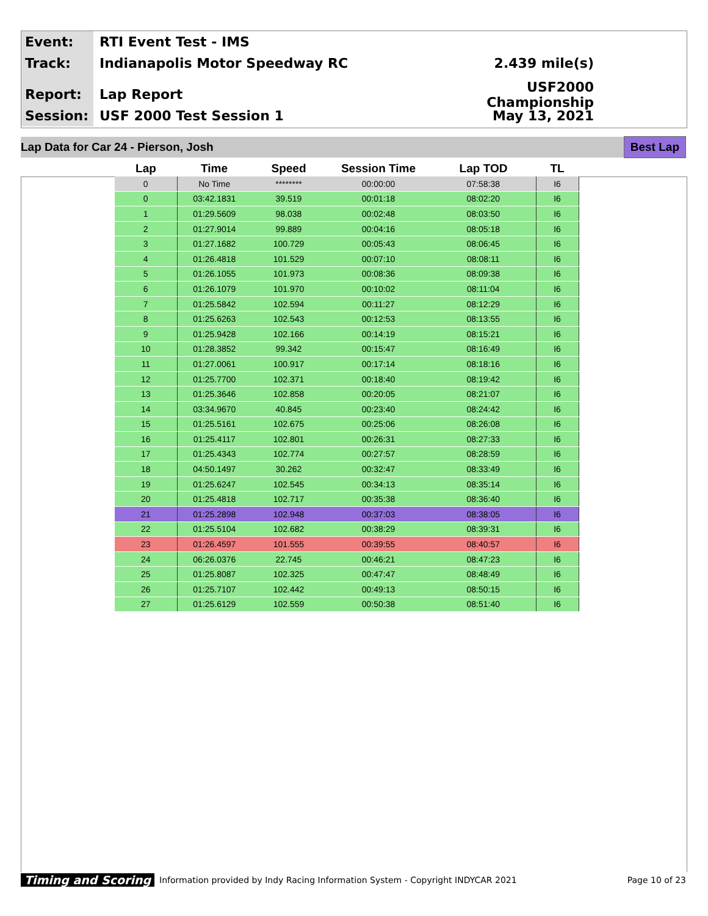Event:
RTI Event Test - IMS
Track:
Indianapolis Motor Speedway RC 2.439 mile(s)
Report:
Lap Report
USF2000 Championship
Session:
USF 2000 Test Session 1 May 13, 2021
Lap Data for Car 24 - Pierson, Josh Best Lap
| Lap | Time | Speed | Session Time | Lap TOD | TL |
| --- | --- | --- | --- | --- | --- |
| 0 | No Time | ******** | 00:00:00 | 07:58:38 | I6 |
| 0 | 03:42.1831 | 39.519 | 00:01:18 | 08:02:20 | I6 |
| 1 | 01:29.5609 | 98.038 | 00:02:48 | 08:03:50 | I6 |
| 2 | 01:27.9014 | 99.889 | 00:04:16 | 08:05:18 | I6 |
| 3 | 01:27.1682 | 100.729 | 00:05:43 | 08:06:45 | I6 |
| 4 | 01:26.4818 | 101.529 | 00:07:10 | 08:08:11 | I6 |
| 5 | 01:26.1055 | 101.973 | 00:08:36 | 08:09:38 | I6 |
| 6 | 01:26.1079 | 101.970 | 00:10:02 | 08:11:04 | I6 |
| 7 | 01:25.5842 | 102.594 | 00:11:27 | 08:12:29 | I6 |
| 8 | 01:25.6263 | 102.543 | 00:12:53 | 08:13:55 | I6 |
| 9 | 01:25.9428 | 102.166 | 00:14:19 | 08:15:21 | I6 |
| 10 | 01:28.3852 | 99.342 | 00:15:47 | 08:16:49 | I6 |
| 11 | 01:27.0061 | 100.917 | 00:17:14 | 08:18:16 | I6 |
| 12 | 01:25.7700 | 102.371 | 00:18:40 | 08:19:42 | I6 |
| 13 | 01:25.3646 | 102.858 | 00:20:05 | 08:21:07 | I6 |
| 14 | 03:34.9670 | 40.845 | 00:23:40 | 08:24:42 | I6 |
| 15 | 01:25.5161 | 102.675 | 00:25:06 | 08:26:08 | I6 |
| 16 | 01:25.4117 | 102.801 | 00:26:31 | 08:27:33 | I6 |
| 17 | 01:25.4343 | 102.774 | 00:27:57 | 08:28:59 | I6 |
| 18 | 04:50.1497 | 30.262 | 00:32:47 | 08:33:49 | I6 |
| 19 | 01:25.6247 | 102.545 | 00:34:13 | 08:35:14 | I6 |
| 20 | 01:25.4818 | 102.717 | 00:35:38 | 08:36:40 | I6 |
| 21 | 01:25.2898 | 102.948 | 00:37:03 | 08:38:05 | I6 |
| 22 | 01:25.5104 | 102.682 | 00:38:29 | 08:39:31 | I6 |
| 23 | 01:26.4597 | 101.555 | 00:39:55 | 08:40:57 | I6 |
| 24 | 06:26.0376 | 22.745 | 00:46:21 | 08:47:23 | I6 |
| 25 | 01:25.8087 | 102.325 | 00:47:47 | 08:48:49 | I6 |
| 26 | 01:25.7107 | 102.442 | 00:49:13 | 08:50:15 | I6 |
| 27 | 01:25.6129 | 102.559 | 00:50:38 | 08:51:40 | I6 |
Timing and Scoring Information provided by Indy Racing Information System - Copyright INDYCAR 2021 Page 10 of 23